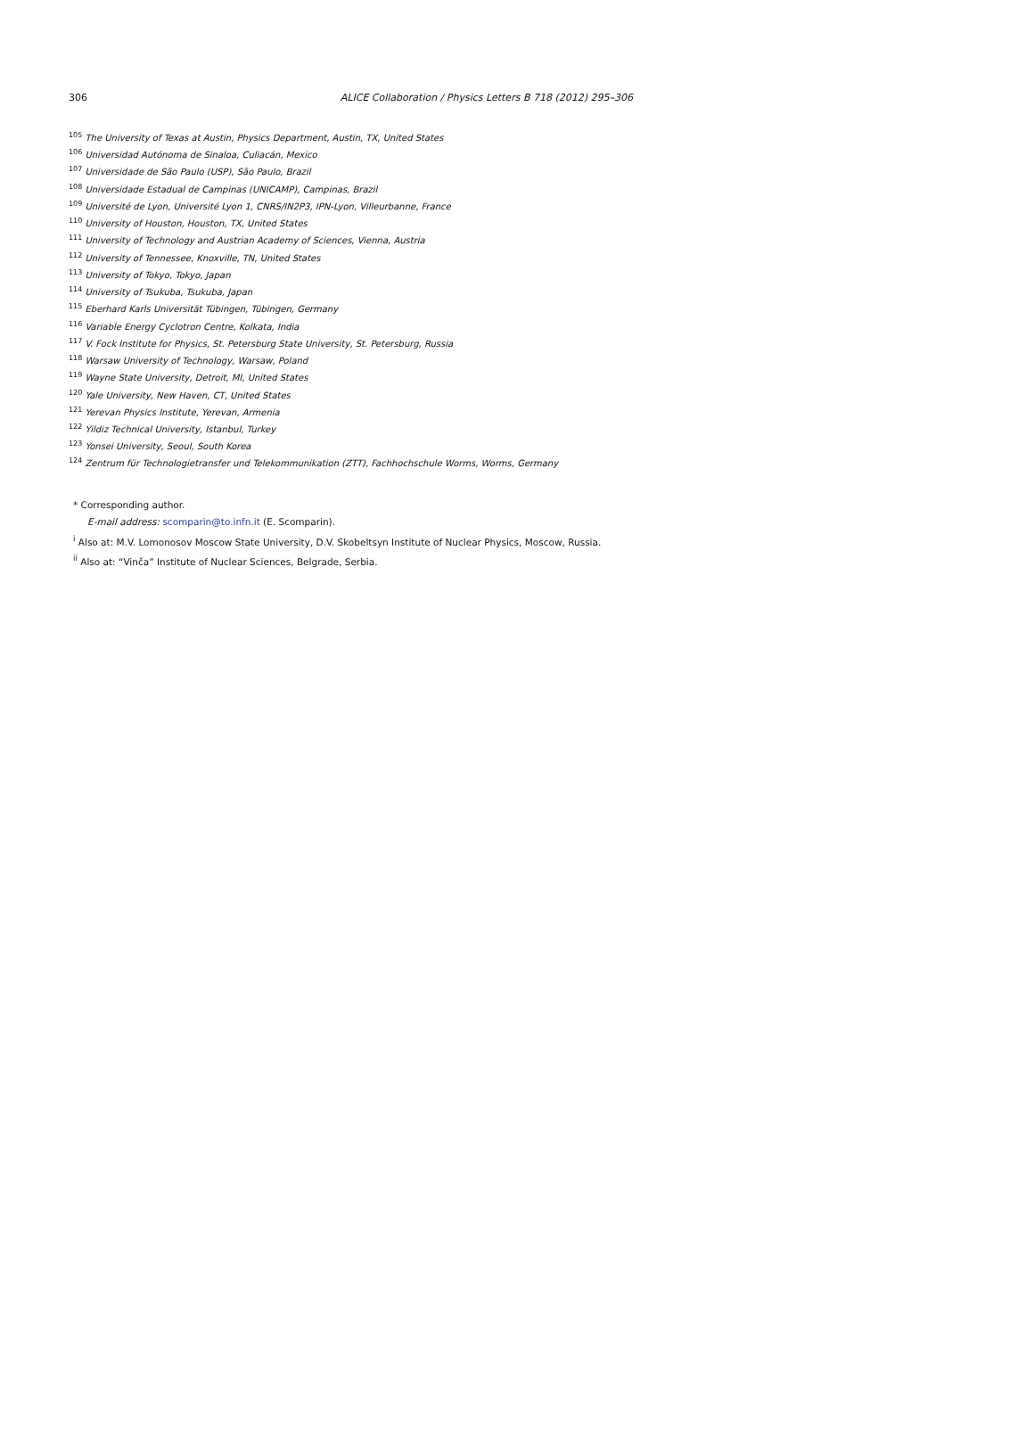306 ALICE Collaboration / Physics Letters B 718 (2012) 295–306
<sup>105</sup> The University of Texas at Austin, Physics Department, Austin, TX, United States
<sup>106</sup> Universidad Autónoma de Sinaloa, Culiacán, Mexico
<sup>107</sup> Universidade de São Paulo (USP), São Paulo, Brazil
<sup>108</sup> Universidade Estadual de Campinas (UNICAMP), Campinas, Brazil
<sup>109</sup> Université de Lyon, Université Lyon 1, CNRS/IN2P3, IPN-Lyon, Villeurbanne, France
<sup>110</sup> University of Houston, Houston, TX, United States
<sup>111</sup> University of Technology and Austrian Academy of Sciences, Vienna, Austria
<sup>112</sup> University of Tennessee, Knoxville, TN, United States
<sup>113</sup> University of Tokyo, Tokyo, Japan
<sup>114</sup> University of Tsukuba, Tsukuba, Japan
<sup>115</sup> Eberhard Karls Universität Tübingen, Tübingen, Germany
<sup>116</sup> Variable Energy Cyclotron Centre, Kolkata, India
<sup>117</sup> V. Fock Institute for Physics, St. Petersburg State University, St. Petersburg, Russia
<sup>118</sup> Warsaw University of Technology, Warsaw, Poland
<sup>119</sup> Wayne State University, Detroit, MI, United States
<sup>120</sup> Yale University, New Haven, CT, United States
<sup>121</sup> Yerevan Physics Institute, Yerevan, Armenia
<sup>122</sup> Yildiz Technical University, Istanbul, Turkey
<sup>123</sup> Yonsei University, Seoul, South Korea
<sup>124</sup> Zentrum für Technologietransfer und Telekommunikation (ZTT), Fachhochschule Worms, Worms, Germany
* Corresponding author.
E-mail address: scomparin@to.infn.it (E. Scomparin).
<sup>i</sup> Also at: M.V. Lomonosov Moscow State University, D.V. Skobeltsyn Institute of Nuclear Physics, Moscow, Russia.
<sup>ii</sup> Also at: “Vinča” Institute of Nuclear Sciences, Belgrade, Serbia.